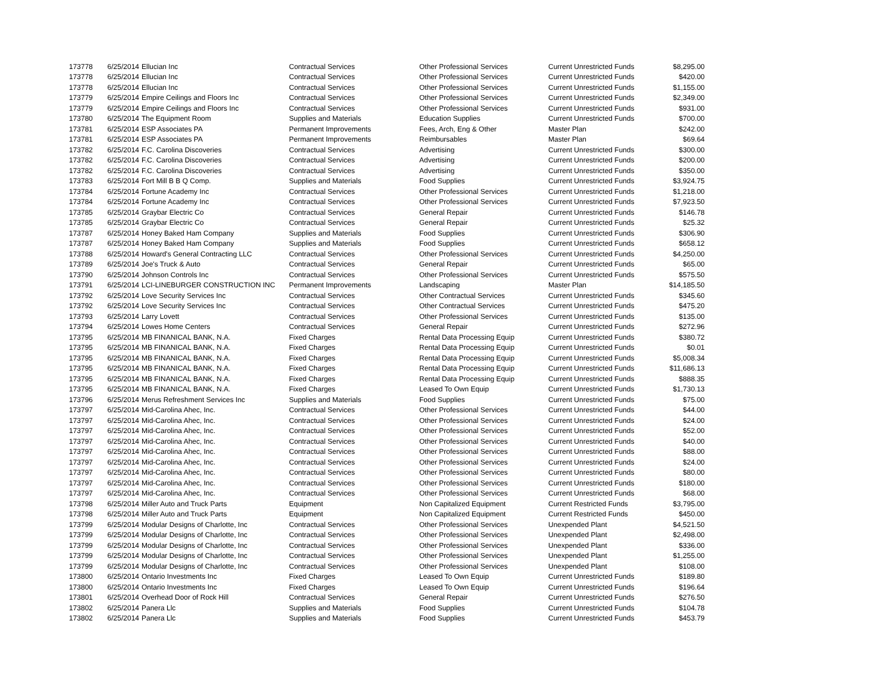| 173778 | 6/25/2014 | Ellucian Inc | Contractual Services | Other Professional Services | Current Unrestricted Funds | $8,295.00 |
| 173778 | 6/25/2014 | Ellucian Inc | Contractual Services | Other Professional Services | Current Unrestricted Funds | $420.00 |
| 173778 | 6/25/2014 | Ellucian Inc | Contractual Services | Other Professional Services | Current Unrestricted Funds | $1,155.00 |
| 173779 | 6/25/2014 | Empire Ceilings and Floors Inc | Contractual Services | Other Professional Services | Current Unrestricted Funds | $2,349.00 |
| 173779 | 6/25/2014 | Empire Ceilings and Floors Inc | Contractual Services | Other Professional Services | Current Unrestricted Funds | $931.00 |
| 173780 | 6/25/2014 | The Equipment Room | Supplies and Materials | Education Supplies | Current Unrestricted Funds | $700.00 |
| 173781 | 6/25/2014 | ESP Associates PA | Permanent Improvements | Fees, Arch, Eng & Other | Master Plan | $242.00 |
| 173781 | 6/25/2014 | ESP Associates PA | Permanent Improvements | Reimbursables | Master Plan | $69.64 |
| 173782 | 6/25/2014 | F.C. Carolina Discoveries | Contractual Services | Advertising | Current Unrestricted Funds | $300.00 |
| 173782 | 6/25/2014 | F.C. Carolina Discoveries | Contractual Services | Advertising | Current Unrestricted Funds | $200.00 |
| 173782 | 6/25/2014 | F.C. Carolina Discoveries | Contractual Services | Advertising | Current Unrestricted Funds | $350.00 |
| 173783 | 6/25/2014 | Fort Mill B B Q Comp. | Supplies and Materials | Food Supplies | Current Unrestricted Funds | $3,924.75 |
| 173784 | 6/25/2014 | Fortune Academy Inc | Contractual Services | Other Professional Services | Current Unrestricted Funds | $1,218.00 |
| 173784 | 6/25/2014 | Fortune Academy Inc | Contractual Services | Other Professional Services | Current Unrestricted Funds | $7,923.50 |
| 173785 | 6/25/2014 | Graybar Electric Co | Contractual Services | General Repair | Current Unrestricted Funds | $146.78 |
| 173785 | 6/25/2014 | Graybar Electric Co | Contractual Services | General Repair | Current Unrestricted Funds | $25.32 |
| 173787 | 6/25/2014 | Honey Baked Ham Company | Supplies and Materials | Food Supplies | Current Unrestricted Funds | $306.90 |
| 173787 | 6/25/2014 | Honey Baked Ham Company | Supplies and Materials | Food Supplies | Current Unrestricted Funds | $658.12 |
| 173788 | 6/25/2014 | Howard's General Contracting LLC | Contractual Services | Other Professional Services | Current Unrestricted Funds | $4,250.00 |
| 173789 | 6/25/2014 | Joe's Truck & Auto | Contractual Services | General Repair | Current Unrestricted Funds | $65.00 |
| 173790 | 6/25/2014 | Johnson Controls Inc | Contractual Services | Other Professional Services | Current Unrestricted Funds | $575.50 |
| 173791 | 6/25/2014 | LCI-LINEBURGER CONSTRUCTION INC | Permanent Improvements | Landscaping | Master Plan | $14,185.50 |
| 173792 | 6/25/2014 | Love Security Services Inc | Contractual Services | Other Contractual Services | Current Unrestricted Funds | $345.60 |
| 173792 | 6/25/2014 | Love Security Services Inc | Contractual Services | Other Contractual Services | Current Unrestricted Funds | $475.20 |
| 173793 | 6/25/2014 | Larry Lovett | Contractual Services | Other Professional Services | Current Unrestricted Funds | $135.00 |
| 173794 | 6/25/2014 | Lowes Home Centers | Contractual Services | General Repair | Current Unrestricted Funds | $272.96 |
| 173795 | 6/25/2014 | MB FINANICAL BANK, N.A. | Fixed Charges | Rental Data Processing Equip | Current Unrestricted Funds | $380.72 |
| 173795 | 6/25/2014 | MB FINANICAL BANK, N.A. | Fixed Charges | Rental Data Processing Equip | Current Unrestricted Funds | $0.01 |
| 173795 | 6/25/2014 | MB FINANICAL BANK, N.A. | Fixed Charges | Rental Data Processing Equip | Current Unrestricted Funds | $5,008.34 |
| 173795 | 6/25/2014 | MB FINANICAL BANK, N.A. | Fixed Charges | Rental Data Processing Equip | Current Unrestricted Funds | $11,686.13 |
| 173795 | 6/25/2014 | MB FINANICAL BANK, N.A. | Fixed Charges | Rental Data Processing Equip | Current Unrestricted Funds | $888.35 |
| 173795 | 6/25/2014 | MB FINANICAL BANK, N.A. | Fixed Charges | Leased To Own Equip | Current Unrestricted Funds | $1,730.13 |
| 173796 | 6/25/2014 | Merus Refreshment Services Inc | Supplies and Materials | Food Supplies | Current Unrestricted Funds | $75.00 |
| 173797 | 6/25/2014 | Mid-Carolina Ahec, Inc. | Contractual Services | Other Professional Services | Current Unrestricted Funds | $44.00 |
| 173797 | 6/25/2014 | Mid-Carolina Ahec, Inc. | Contractual Services | Other Professional Services | Current Unrestricted Funds | $24.00 |
| 173797 | 6/25/2014 | Mid-Carolina Ahec, Inc. | Contractual Services | Other Professional Services | Current Unrestricted Funds | $52.00 |
| 173797 | 6/25/2014 | Mid-Carolina Ahec, Inc. | Contractual Services | Other Professional Services | Current Unrestricted Funds | $40.00 |
| 173797 | 6/25/2014 | Mid-Carolina Ahec, Inc. | Contractual Services | Other Professional Services | Current Unrestricted Funds | $88.00 |
| 173797 | 6/25/2014 | Mid-Carolina Ahec, Inc. | Contractual Services | Other Professional Services | Current Unrestricted Funds | $24.00 |
| 173797 | 6/25/2014 | Mid-Carolina Ahec, Inc. | Contractual Services | Other Professional Services | Current Unrestricted Funds | $80.00 |
| 173797 | 6/25/2014 | Mid-Carolina Ahec, Inc. | Contractual Services | Other Professional Services | Current Unrestricted Funds | $180.00 |
| 173797 | 6/25/2014 | Mid-Carolina Ahec, Inc. | Contractual Services | Other Professional Services | Current Unrestricted Funds | $68.00 |
| 173798 | 6/25/2014 | Miller Auto and Truck Parts | Equipment | Non Capitalized Equipment | Current Restricted Funds | $3,795.00 |
| 173798 | 6/25/2014 | Miller Auto and Truck Parts | Equipment | Non Capitalized Equipment | Current Restricted Funds | $450.00 |
| 173799 | 6/25/2014 | Modular Designs of Charlotte, Inc | Contractual Services | Other Professional Services | Unexpended Plant | $4,521.50 |
| 173799 | 6/25/2014 | Modular Designs of Charlotte, Inc | Contractual Services | Other Professional Services | Unexpended Plant | $2,498.00 |
| 173799 | 6/25/2014 | Modular Designs of Charlotte, Inc | Contractual Services | Other Professional Services | Unexpended Plant | $336.00 |
| 173799 | 6/25/2014 | Modular Designs of Charlotte, Inc | Contractual Services | Other Professional Services | Unexpended Plant | $1,255.00 |
| 173799 | 6/25/2014 | Modular Designs of Charlotte, Inc | Contractual Services | Other Professional Services | Unexpended Plant | $108.00 |
| 173800 | 6/25/2014 | Ontario Investments Inc | Fixed Charges | Leased To Own Equip | Current Unrestricted Funds | $189.80 |
| 173800 | 6/25/2014 | Ontario Investments Inc | Fixed Charges | Leased To Own Equip | Current Unrestricted Funds | $196.64 |
| 173801 | 6/25/2014 | Overhead Door of Rock Hill | Contractual Services | General Repair | Current Unrestricted Funds | $276.50 |
| 173802 | 6/25/2014 | Panera Llc | Supplies and Materials | Food Supplies | Current Unrestricted Funds | $104.78 |
| 173802 | 6/25/2014 | Panera Llc | Supplies and Materials | Food Supplies | Current Unrestricted Funds | $453.79 |